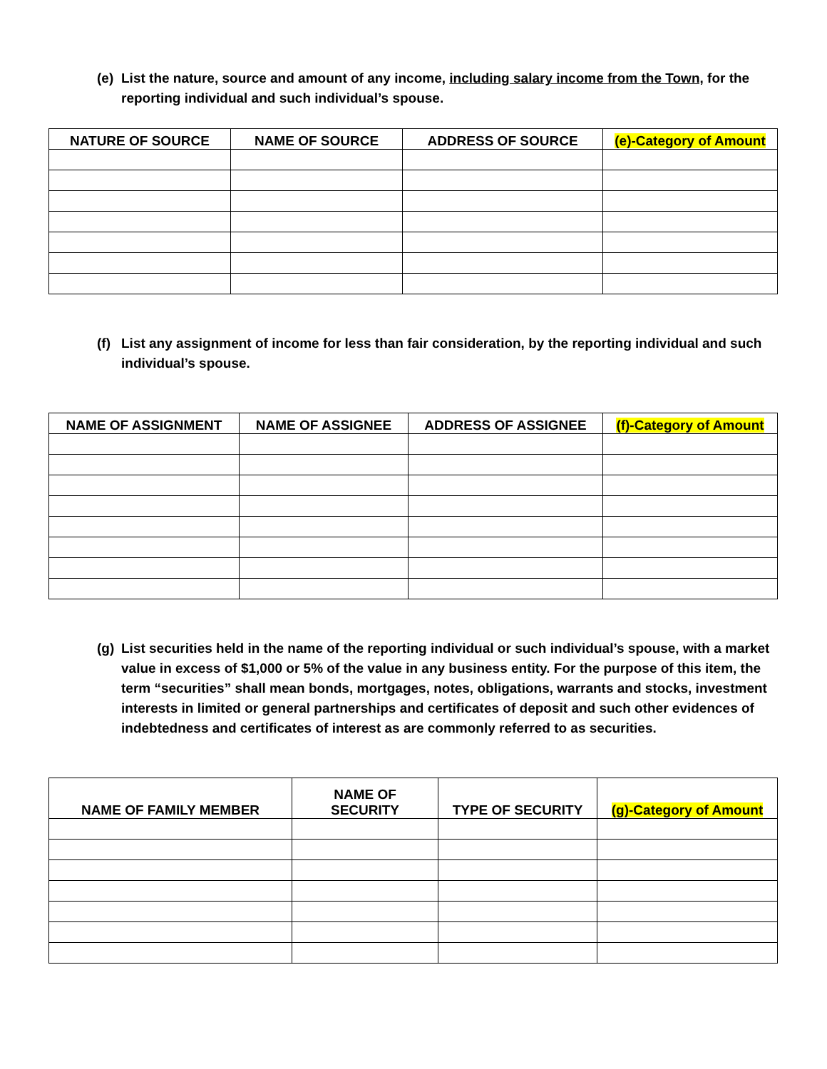(e) List the nature, source and amount of any income, including salary income from the Town, for the reporting individual and such individual’s spouse.
| NATURE OF SOURCE | NAME OF SOURCE | ADDRESS OF SOURCE | (e)-Category of Amount |
| --- | --- | --- | --- |
(f) List any assignment of income for less than fair consideration, by the reporting individual and such individual’s spouse.
| NAME OF ASSIGNMENT | NAME OF ASSIGNEE | ADDRESS OF ASSIGNEE | (f)-Category of Amount |
| --- | --- | --- | --- |
(g) List securities held in the name of the reporting individual or such individual’s spouse, with a market value in excess of $1,000 or 5% of the value in any business entity. For the purpose of this item, the term “securities” shall mean bonds, mortgages, notes, obligations, warrants and stocks, investment interests in limited or general partnerships and certificates of deposit and such other evidences of indebtedness and certificates of interest as are commonly referred to as securities.
| NAME OF FAMILY MEMBER | NAME OF SECURITY | TYPE OF SECURITY | (g)-Category of Amount |
| --- | --- | --- | --- |